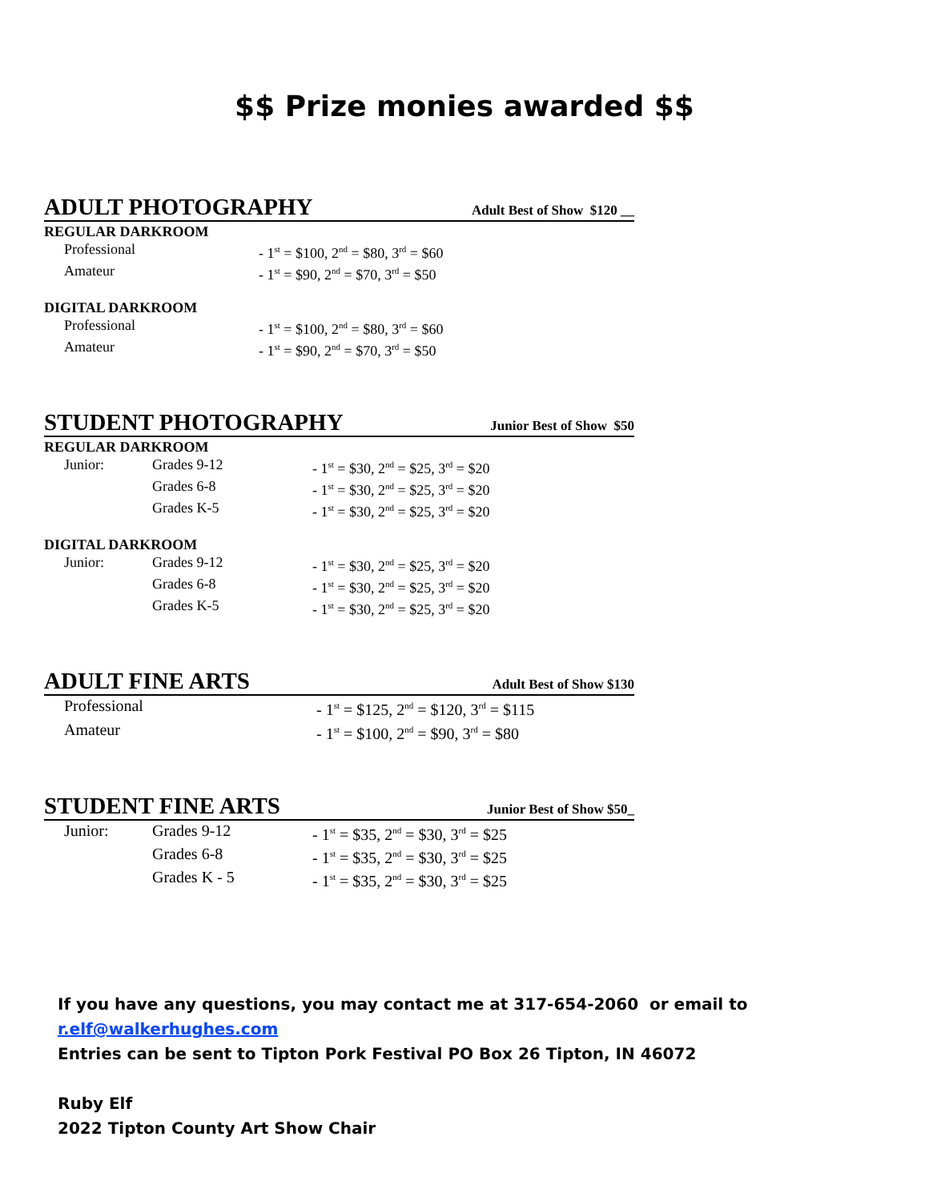$$ Prize monies awarded $$
ADULT PHOTOGRAPHY Adult Best of Show $120 __
REGULAR DARKROOM
Professional - 1<sup>st</sup> = $100, 2<sup>nd</sup> = $80, 3<sup>rd</sup> = $60
Amateur - 1<sup>st</sup> = $90, 2<sup>nd</sup> = $70, 3<sup>rd</sup> = $50
DIGITAL DARKROOM
Professional - 1<sup>st</sup> = $100, 2<sup>nd</sup> = $80, 3<sup>rd</sup> = $60
Amateur - 1<sup>st</sup> = $90, 2<sup>nd</sup> = $70, 3<sup>rd</sup> = $50
STUDENT PHOTOGRAPHY Junior Best of Show $50
REGULAR DARKROOM
Junior: Grades 9-12 - 1<sup>st</sup> = $30, 2<sup>nd</sup> = $25, 3<sup>rd</sup> = $20
Grades 6-8 - 1<sup>st</sup> = $30, 2<sup>nd</sup> = $25, 3<sup>rd</sup> = $20
Grades K-5 - 1<sup>st</sup> = $30, 2<sup>nd</sup> = $25, 3<sup>rd</sup> = $20
DIGITAL DARKROOM
Junior: Grades 9-12 - 1<sup>st</sup> = $30, 2<sup>nd</sup> = $25, 3<sup>rd</sup> = $20
Grades 6-8 - 1<sup>st</sup> = $30, 2<sup>nd</sup> = $25, 3<sup>rd</sup> = $20
Grades K-5 - 1<sup>st</sup> = $30, 2<sup>nd</sup> = $25, 3<sup>rd</sup> = $20
ADULT FINE ARTS Adult Best of Show $130
Professional - 1<sup>st</sup> = $125, 2<sup>nd</sup> = $120, 3<sup>rd</sup> = $115
Amateur - 1<sup>st</sup> = $100, 2<sup>nd</sup> = $90, 3<sup>rd</sup> = $80
STUDENT FINE ARTS Junior Best of Show $50_
Junior: Grades 9-12 - 1<sup>st</sup> = $35, 2<sup>nd</sup> = $30, 3<sup>rd</sup> = $25
Grades 6-8 - 1<sup>st</sup> = $35, 2<sup>nd</sup> = $30, 3<sup>rd</sup> = $25
Grades K - 5 - 1<sup>st</sup> = $35, 2<sup>nd</sup> = $30, 3<sup>rd</sup> = $25
If you have any questions, you may contact me at 317-654-2060 or email to
r.elf@walkerhughes.com
Entries can be sent to Tipton Pork Festival PO Box 26 Tipton, IN 46072
Ruby Elf
2022 Tipton County Art Show Chair